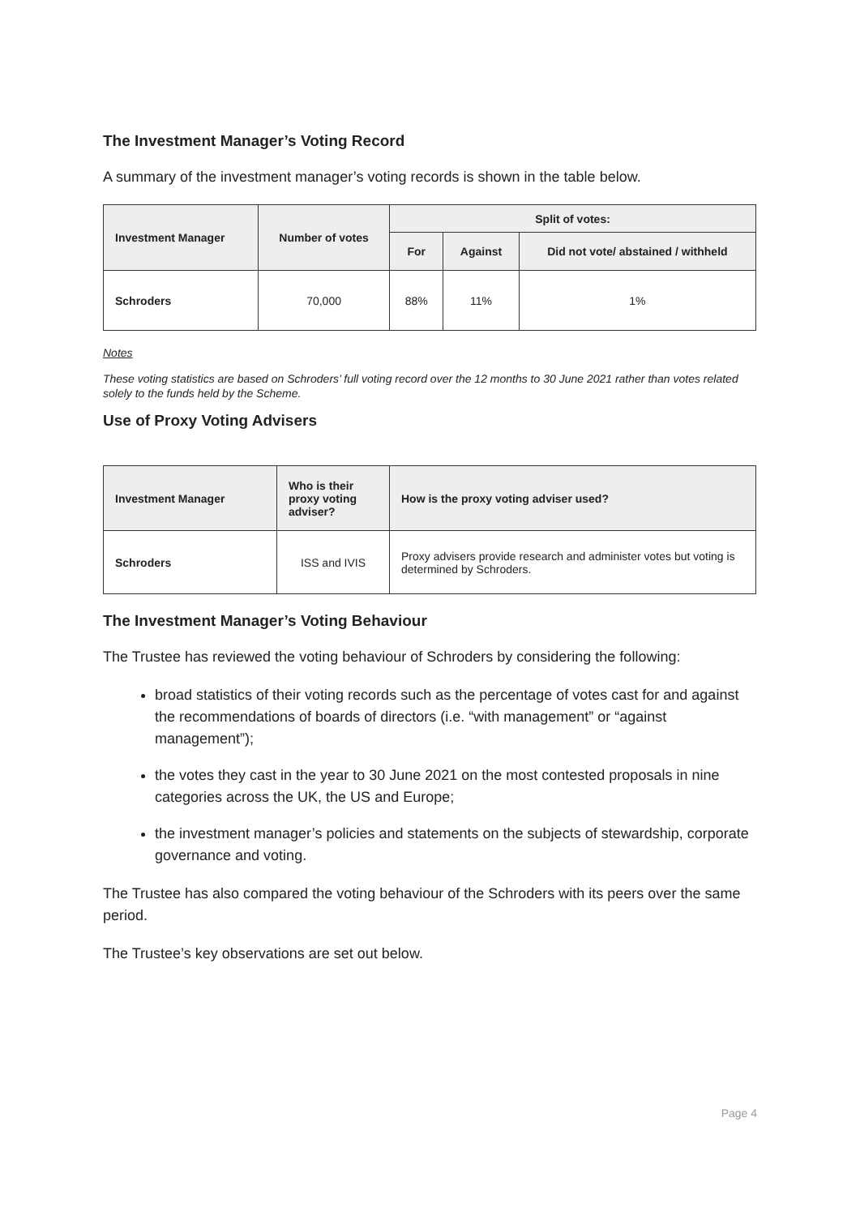The Investment Manager’s Voting Record
A summary of the investment manager’s voting records is shown in the table below.
| Investment Manager | Number of votes | Split of votes: | | |
| --- | --- | --- | --- | --- |
| | | For | Against | Did not vote/ abstained / withheld |
| Schroders | 70,000 | 88% | 11% | 1% |
Notes
These voting statistics are based on Schroders’ full voting record over the 12 months to 30 June 2021 rather than votes related solely to the funds held by the Scheme.
Use of Proxy Voting Advisers
| Investment Manager | Who is their proxy voting adviser? | How is the proxy voting adviser used? |
| --- | --- | --- |
| Schroders | ISS and IVIS | Proxy advisers provide research and administer votes but voting is determined by Schroders. |
The Investment Manager’s Voting Behaviour
The Trustee has reviewed the voting behaviour of Schroders by considering the following:
broad statistics of their voting records such as the percentage of votes cast for and against the recommendations of boards of directors (i.e. “with management” or “against management”);
the votes they cast in the year to 30 June 2021 on the most contested proposals in nine categories across the UK, the US and Europe;
the investment manager’s policies and statements on the subjects of stewardship, corporate governance and voting.
The Trustee has also compared the voting behaviour of the Schroders with its peers over the same period.
The Trustee’s key observations are set out below.
Page 4